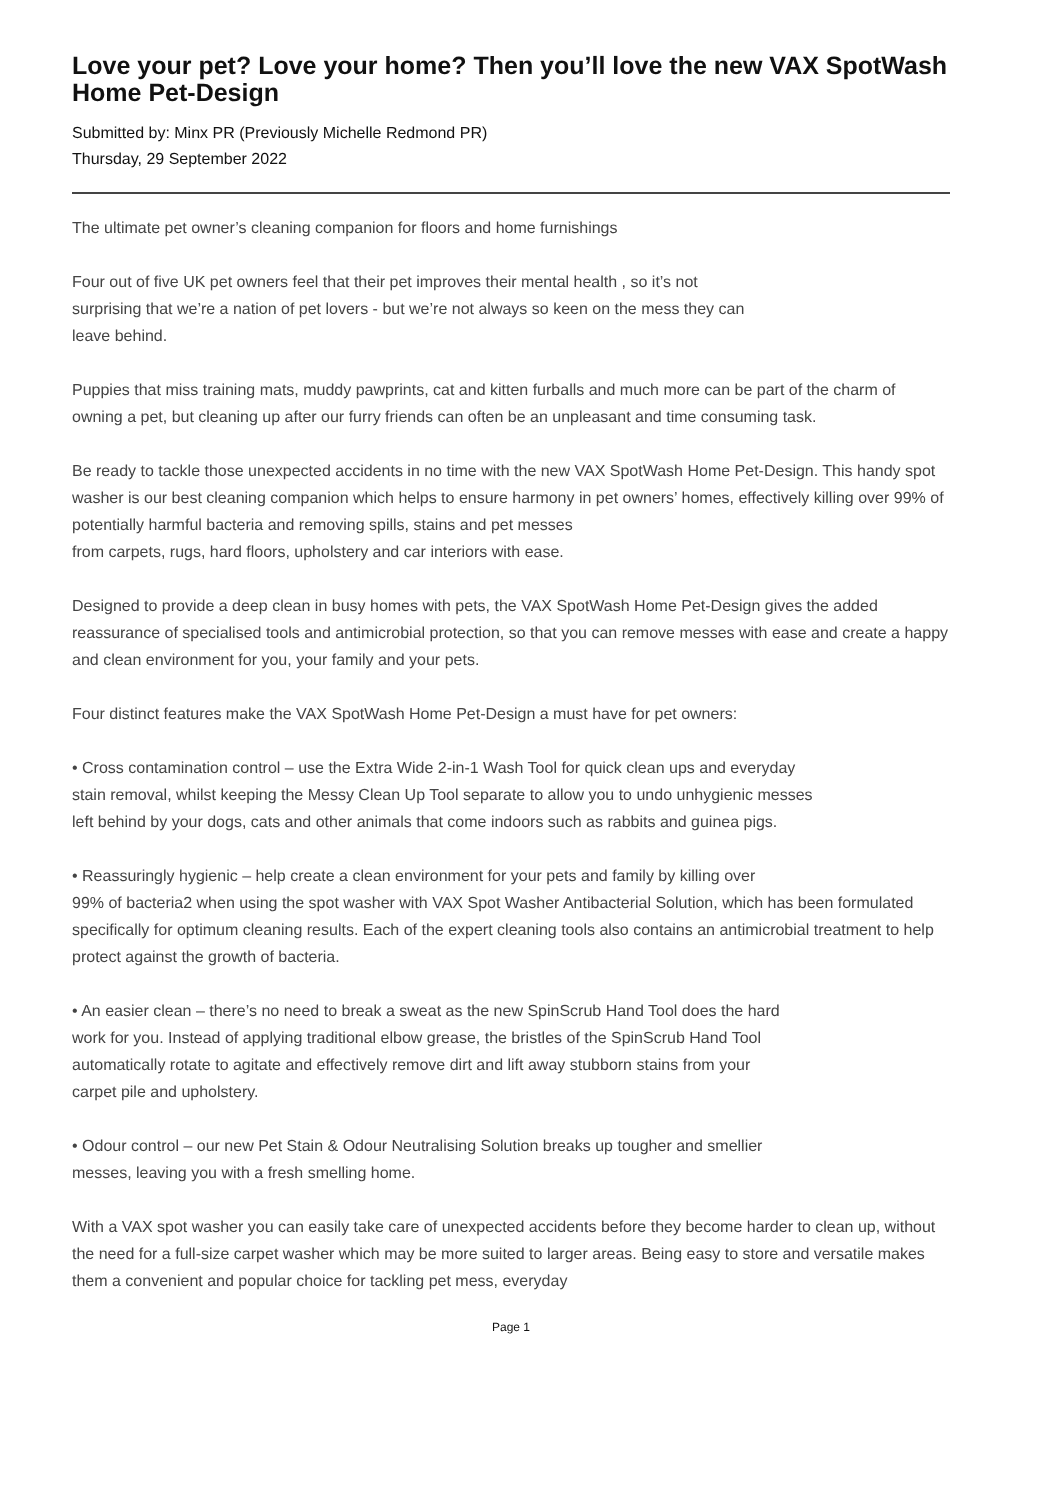Love your pet? Love your home? Then you’ll love the new VAX SpotWash Home Pet-Design
Submitted by: Minx PR (Previously Michelle Redmond PR)
Thursday, 29 September 2022
The ultimate pet owner’s cleaning companion for floors and home furnishings
Four out of five UK pet owners feel that their pet improves their mental health , so it’s not
surprising that we’re a nation of pet lovers - but we’re not always so keen on the mess they can
leave behind.
Puppies that miss training mats, muddy pawprints, cat and kitten furballs and much more can be part of the charm of owning a pet, but cleaning up after our furry friends can often be an unpleasant and time consuming task.
Be ready to tackle those unexpected accidents in no time with the new VAX SpotWash Home Pet-Design. This handy spot washer is our best cleaning companion which helps to ensure harmony in pet owners’ homes, effectively killing over 99% of potentially harmful bacteria and removing spills, stains and pet messes
from carpets, rugs, hard floors, upholstery and car interiors with ease.
Designed to provide a deep clean in busy homes with pets, the VAX SpotWash Home Pet-Design gives the added reassurance of specialised tools and antimicrobial protection, so that you can remove messes with ease and create a happy and clean environment for you, your family and your pets.
Four distinct features make the VAX SpotWash Home Pet-Design a must have for pet owners:
• Cross contamination control – use the Extra Wide 2-in-1 Wash Tool for quick clean ups and everyday
stain removal, whilst keeping the Messy Clean Up Tool separate to allow you to undo unhygienic messes
left behind by your dogs, cats and other animals that come indoors such as rabbits and guinea pigs.
• Reassuringly hygienic – help create a clean environment for your pets and family by killing over
99% of bacteria2 when using the spot washer with VAX Spot Washer Antibacterial Solution, which has been formulated specifically for optimum cleaning results. Each of the expert cleaning tools also contains an antimicrobial treatment to help protect against the growth of bacteria.
• An easier clean – there’s no need to break a sweat as the new SpinScrub Hand Tool does the hard
work for you. Instead of applying traditional elbow grease, the bristles of the SpinScrub Hand Tool
automatically rotate to agitate and effectively remove dirt and lift away stubborn stains from your
carpet pile and upholstery.
• Odour control – our new Pet Stain & Odour Neutralising Solution breaks up tougher and smellier
messes, leaving you with a fresh smelling home.
With a VAX spot washer you can easily take care of unexpected accidents before they become harder to clean up, without the need for a full-size carpet washer which may be more suited to larger areas. Being easy to store and versatile makes them a convenient and popular choice for tackling pet mess, everyday
Page 1